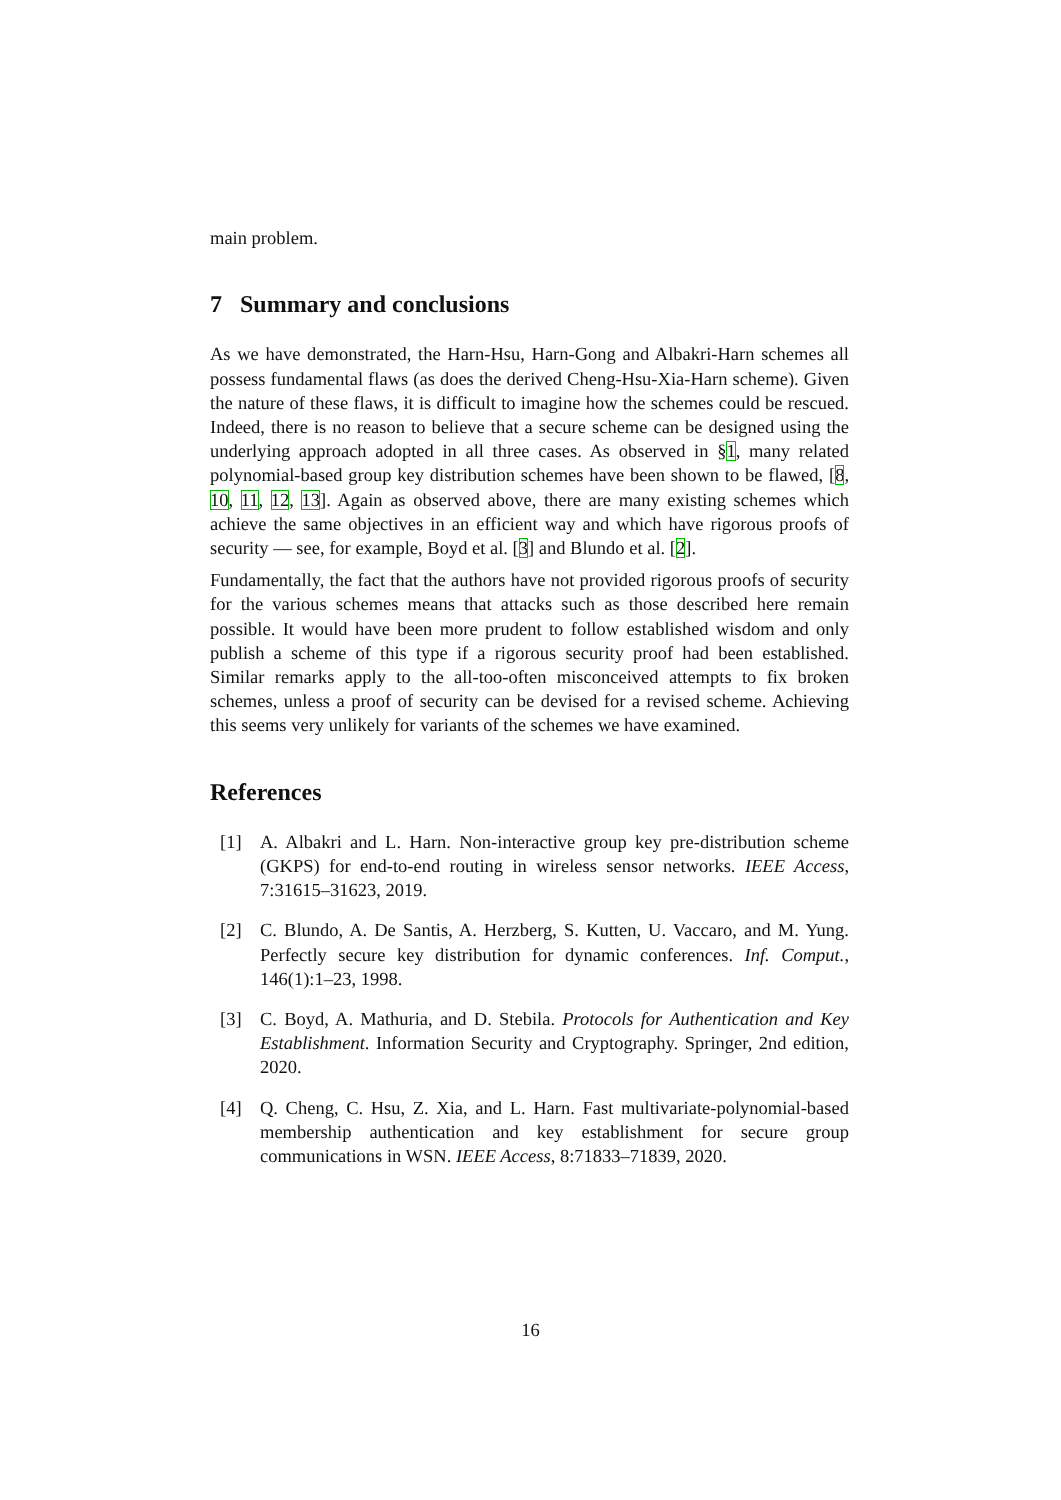main problem.
7 Summary and conclusions
As we have demonstrated, the Harn-Hsu, Harn-Gong and Albakri-Harn schemes all possess fundamental flaws (as does the derived Cheng-Hsu-Xia-Harn scheme). Given the nature of these flaws, it is difficult to imagine how the schemes could be rescued. Indeed, there is no reason to believe that a secure scheme can be designed using the underlying approach adopted in all three cases. As observed in §1, many related polynomial-based group key distribution schemes have been shown to be flawed, [8, 10, 11, 12, 13]. Again as observed above, there are many existing schemes which achieve the same objectives in an efficient way and which have rigorous proofs of security — see, for example, Boyd et al. [3] and Blundo et al. [2].
Fundamentally, the fact that the authors have not provided rigorous proofs of security for the various schemes means that attacks such as those described here remain possible. It would have been more prudent to follow established wisdom and only publish a scheme of this type if a rigorous security proof had been established. Similar remarks apply to the all-too-often misconceived attempts to fix broken schemes, unless a proof of security can be devised for a revised scheme. Achieving this seems very unlikely for variants of the schemes we have examined.
References
[1] A. Albakri and L. Harn. Non-interactive group key pre-distribution scheme (GKPS) for end-to-end routing in wireless sensor networks. IEEE Access, 7:31615–31623, 2019.
[2] C. Blundo, A. De Santis, A. Herzberg, S. Kutten, U. Vaccaro, and M. Yung. Perfectly secure key distribution for dynamic conferences. Inf. Comput., 146(1):1–23, 1998.
[3] C. Boyd, A. Mathuria, and D. Stebila. Protocols for Authentication and Key Establishment. Information Security and Cryptography. Springer, 2nd edition, 2020.
[4] Q. Cheng, C. Hsu, Z. Xia, and L. Harn. Fast multivariate-polynomial-based membership authentication and key establishment for secure group communications in WSN. IEEE Access, 8:71833–71839, 2020.
16